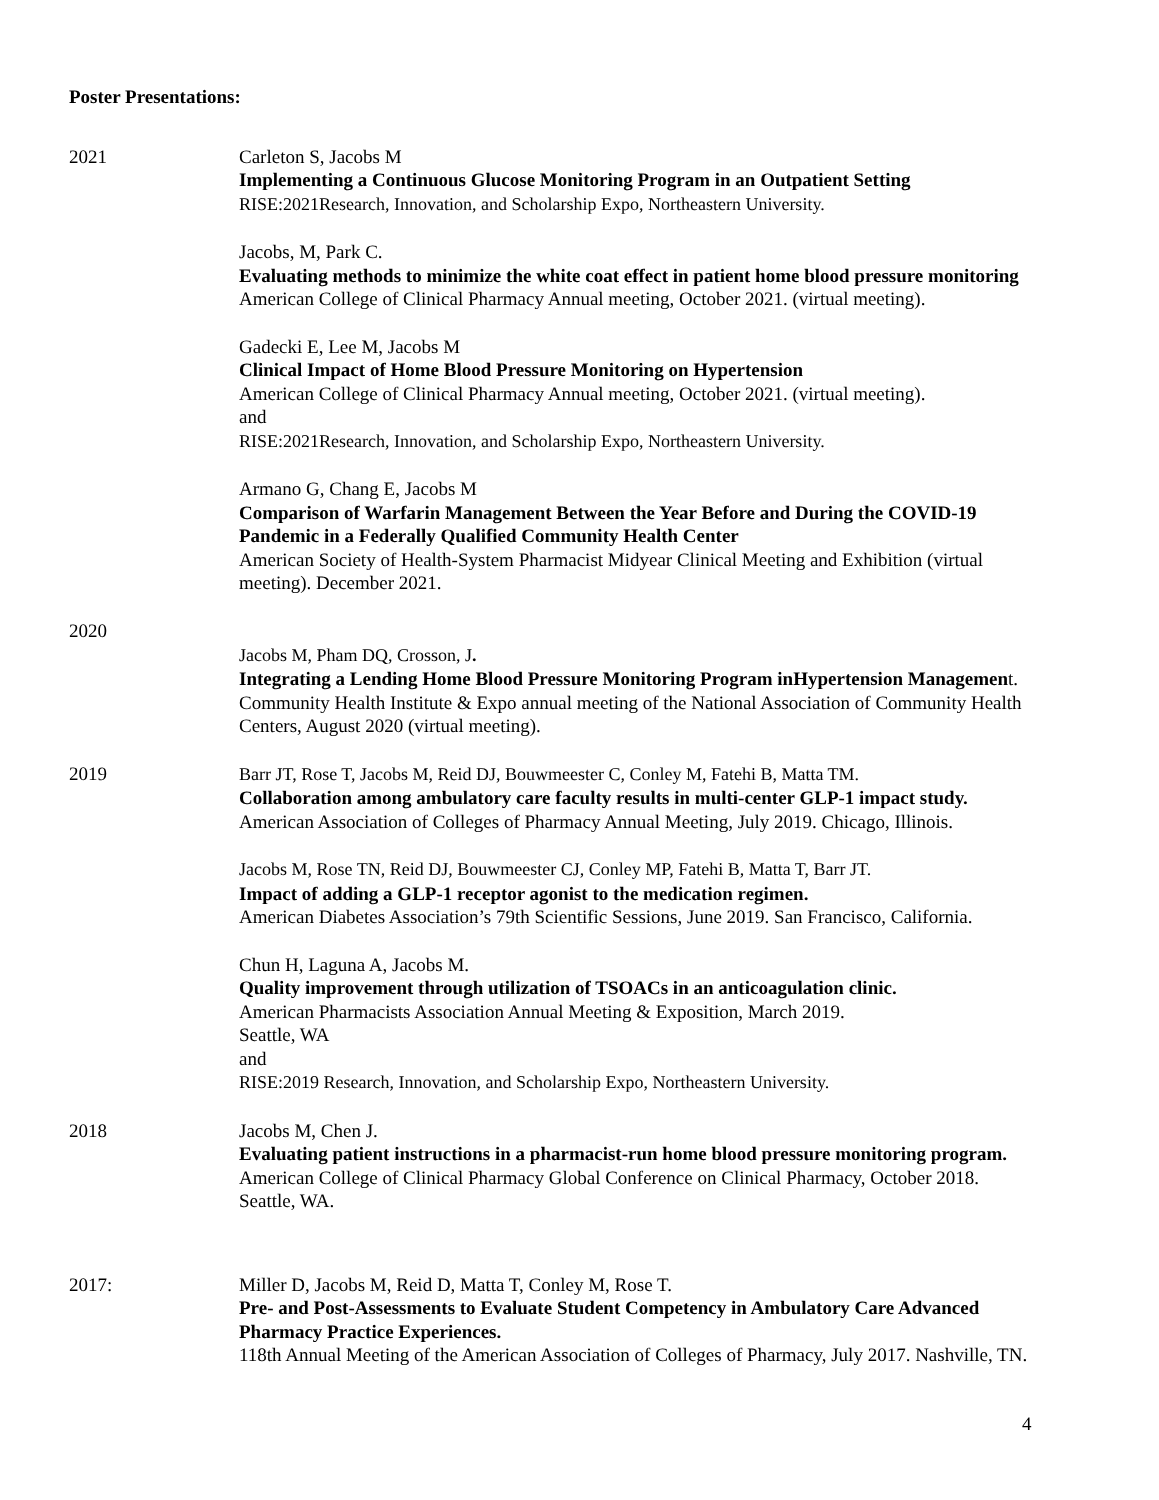Poster Presentations:
2021 Carleton S, Jacobs M
Implementing a Continuous Glucose Monitoring Program in an Outpatient Setting
RISE:2021Research, Innovation, and Scholarship Expo, Northeastern University.
Jacobs, M, Park C.
Evaluating methods to minimize the white coat effect in patient home blood pressure monitoring
American College of Clinical Pharmacy Annual meeting, October 2021. (virtual meeting).
Gadecki E, Lee M, Jacobs M
Clinical Impact of Home Blood Pressure Monitoring on Hypertension
American College of Clinical Pharmacy Annual meeting, October 2021. (virtual meeting).
and
RISE:2021Research, Innovation, and Scholarship Expo, Northeastern University.
Armano G, Chang E, Jacobs M
Comparison of Warfarin Management Between the Year Before and During the COVID-19 Pandemic in a Federally Qualified Community Health Center
American Society of Health-System Pharmacist Midyear Clinical Meeting and Exhibition (virtual meeting). December 2021.
2020
Jacobs M, Pham DQ, Crosson, J.
Integrating a Lending Home Blood Pressure Monitoring Program inHypertension Management.
Community Health Institute & Expo annual meeting of the National Association of Community Health Centers, August 2020 (virtual meeting).
2019 Barr JT, Rose T, Jacobs M, Reid DJ, Bouwmeester C, Conley M, Fatehi B, Matta TM.
Collaboration among ambulatory care faculty results in multi-center GLP-1 impact study.
American Association of Colleges of Pharmacy Annual Meeting, July 2019. Chicago, Illinois.
Jacobs M, Rose TN, Reid DJ, Bouwmeester CJ, Conley MP, Fatehi B, Matta T, Barr JT.
Impact of adding a GLP-1 receptor agonist to the medication regimen.
American Diabetes Association’s 79th Scientific Sessions, June 2019. San Francisco, California.
Chun H, Laguna A, Jacobs M.
Quality improvement through utilization of TSOACs in an anticoagulation clinic.
American Pharmacists Association Annual Meeting & Exposition, March 2019.
Seattle, WA
and
RISE:2019 Research, Innovation, and Scholarship Expo, Northeastern University.
2018 Jacobs M, Chen J.
Evaluating patient instructions in a pharmacist-run home blood pressure monitoring program.
American College of Clinical Pharmacy Global Conference on Clinical Pharmacy, October 2018. Seattle, WA.
2017: Miller D, Jacobs M, Reid D, Matta T, Conley M, Rose T.
Pre- and Post-Assessments to Evaluate Student Competency in Ambulatory Care Advanced Pharmacy Practice Experiences.
118th Annual Meeting of the American Association of Colleges of Pharmacy, July 2017. Nashville, TN.
4